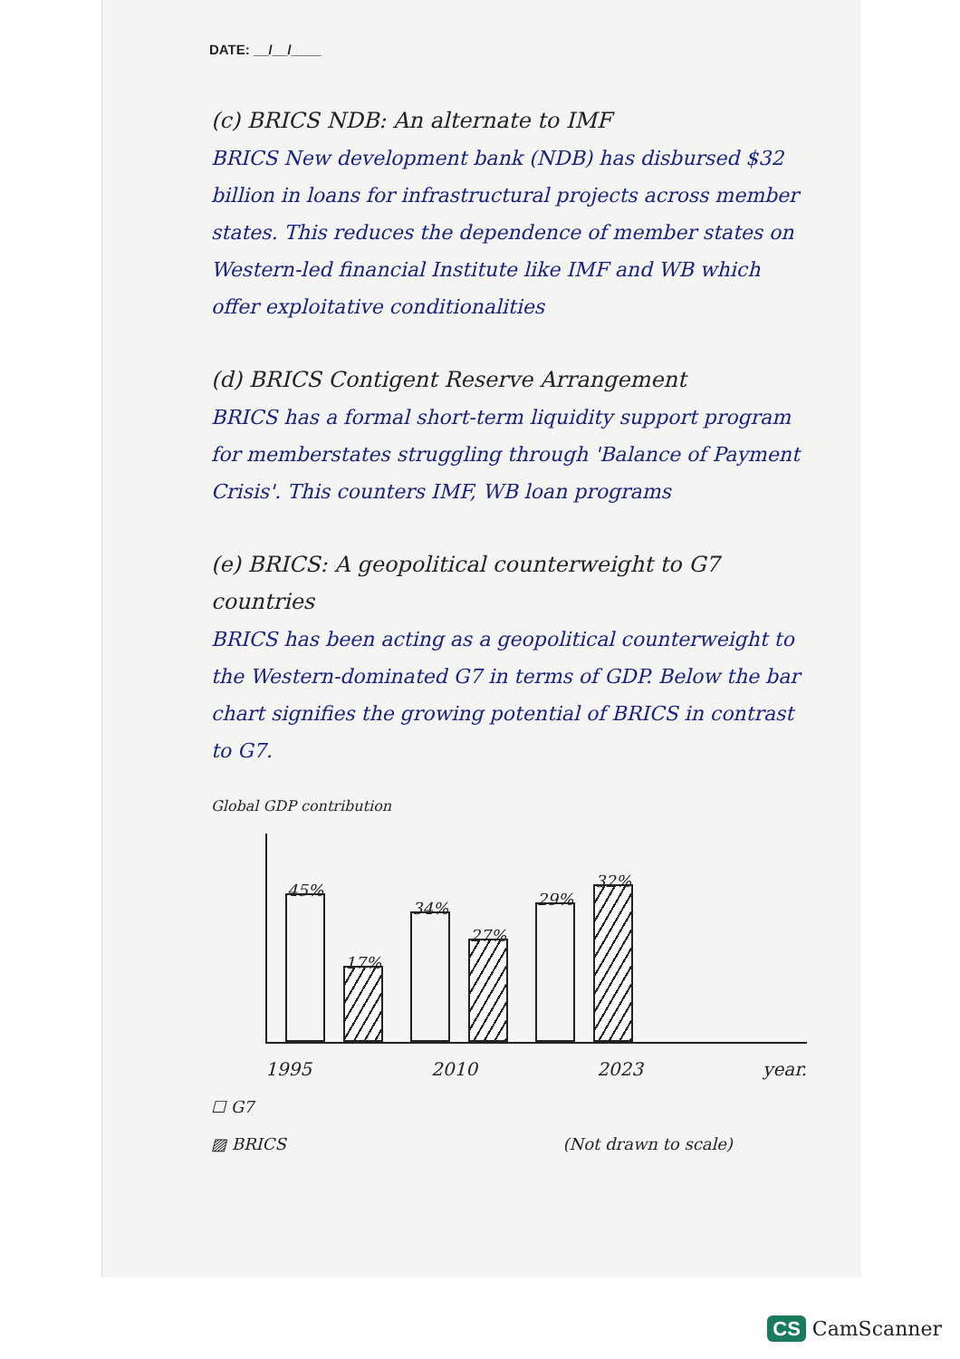DATE: __/__/____
(c) BRICS NDB: An alternate to IMF
BRICS New development bank (NDB) has disbursed $32 billion in loans for infrastructural projects across member states. This reduces the dependence of member states on Western-led financial Institute like IMF and WB which offer exploitative conditionalities
(d) BRICS Contigent Reserve Arrangement
BRICS has a formal short-term liquidity support program for memberstates struggling through 'Balance of Payment Crisis'. This counters IMF, WB loan programs
(e) BRICS: A geopolitical counterweight to G7 countries
BRICS has been acting as a geopolitical counterweight to the Western-dominated G7 in terms of GDP. Below the bar chart signifies the growing potential of BRICS in contrast to G7.
Global GDP contribution
45%
17%
34%
27%
29%
32%
1995 2010 2023 year.
☐ G7
▨ BRICS (Not drawn to scale)
CS CamScanner